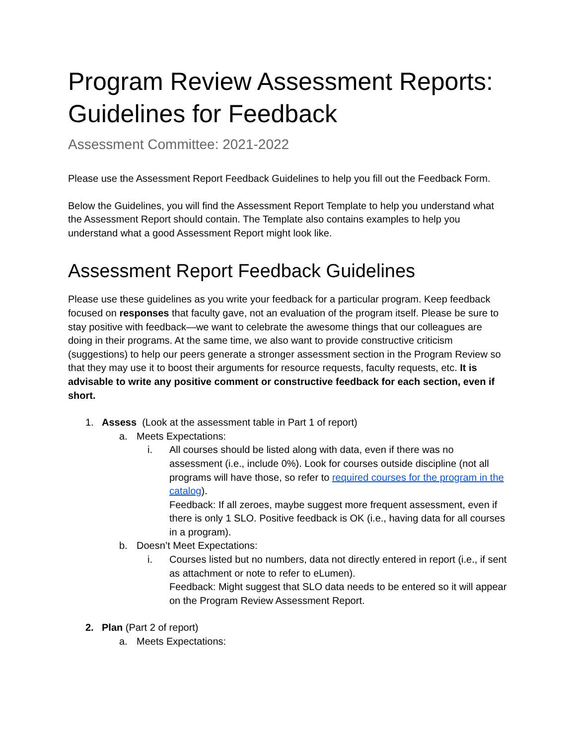Program Review Assessment Reports: Guidelines for Feedback
Assessment Committee: 2021-2022
Please use the Assessment Report Feedback Guidelines to help you fill out the Feedback Form.
Below the Guidelines, you will find the Assessment Report Template to help you understand what the Assessment Report should contain. The Template also contains examples to help you understand what a good Assessment Report might look like.
Assessment Report Feedback Guidelines
Please use these guidelines as you write your feedback for a particular program. Keep feedback focused on responses that faculty gave, not an evaluation of the program itself. Please be sure to stay positive with feedback—we want to celebrate the awesome things that our colleagues are doing in their programs. At the same time, we also want to provide constructive criticism (suggestions) to help our peers generate a stronger assessment section in the Program Review so that they may use it to boost their arguments for resource requests, faculty requests, etc. It is advisable to write any positive comment or constructive feedback for each section, even if short.
1. Assess (Look at the assessment table in Part 1 of report)
a. Meets Expectations:
i. All courses should be listed along with data, even if there was no assessment (i.e., include 0%). Look for courses outside discipline (not all programs will have those, so refer to required courses for the program in the catalog).
Feedback: If all zeroes, maybe suggest more frequent assessment, even if there is only 1 SLO. Positive feedback is OK (i.e., having data for all courses in a program).
b. Doesn’t Meet Expectations:
i. Courses listed but no numbers, data not directly entered in report (i.e., if sent as attachment or note to refer to eLumen).
Feedback: Might suggest that SLO data needs to be entered so it will appear on the Program Review Assessment Report.
2. Plan (Part 2 of report)
a. Meets Expectations: